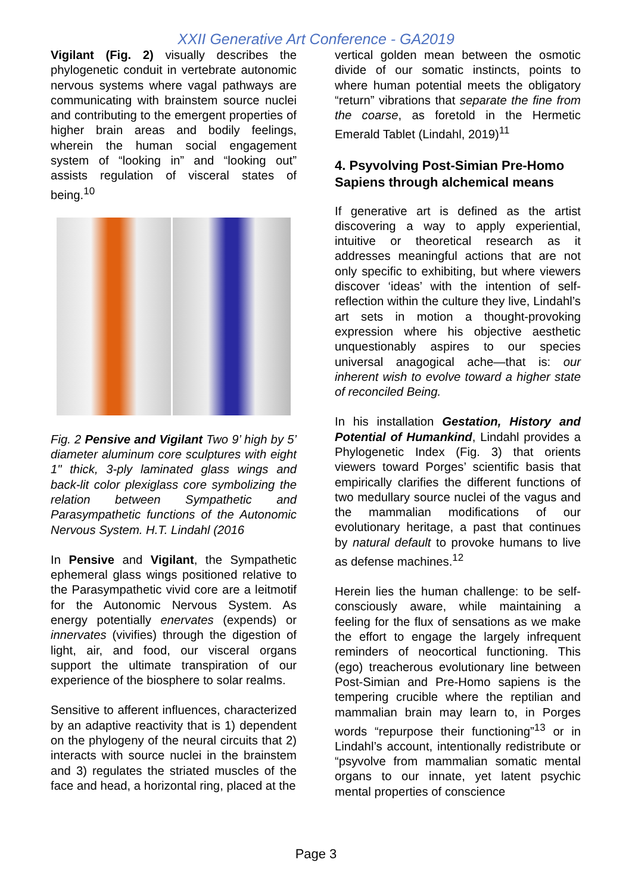XXII Generative Art Conference - GA2019
Vigilant (Fig. 2) visually describes the phylogenetic conduit in vertebrate autonomic nervous systems where vagal pathways are communicating with brainstem source nuclei and contributing to the emergent properties of higher brain areas and bodily feelings, wherein the human social engagement system of “looking in” and “looking out” assists regulation of visceral states of being.<sup>10</sup>
Fig. 2 Pensive and Vigilant Two 9’ high by 5’ diameter aluminum core sculptures with eight 1" thick, 3-ply laminated glass wings and back-lit color plexiglass core symbolizing the relation between Sympathetic and Parasympathetic functions of the Autonomic Nervous System. H.T. Lindahl (2016
In Pensive and Vigilant, the Sympathetic ephemeral glass wings positioned relative to the Parasympathetic vivid core are a leitmotif for the Autonomic Nervous System. As energy potentially enervates (expends) or innervates (vivifies) through the digestion of light, air, and food, our visceral organs support the ultimate transpiration of our experience of the biosphere to solar realms.
Sensitive to afferent influences, characterized by an adaptive reactivity that is 1) dependent on the phylogeny of the neural circuits that 2) interacts with source nuclei in the brainstem and 3) regulates the striated muscles of the face and head, a horizontal ring, placed at the
vertical golden mean between the osmotic divide of our somatic instincts, points to where human potential meets the obligatory “return” vibrations that separate the fine from the coarse, as foretold in the Hermetic Emerald Tablet (Lindahl, 2019)<sup>11</sup>
4. Psyvolving Post-Simian Pre-Homo Sapiens through alchemical means
If generative art is defined as the artist discovering a way to apply experiential, intuitive or theoretical research as it addresses meaningful actions that are not only specific to exhibiting, but where viewers discover ‘ideas’ with the intention of self-reflection within the culture they live, Lindahl’s art sets in motion a thought-provoking expression where his objective aesthetic unquestionably aspires to our species universal anagogical ache—that is: our inherent wish to evolve toward a higher state of reconciled Being.
In his installation Gestation, History and Potential of Humankind, Lindahl provides a Phylogenetic Index (Fig. 3) that orients viewers toward Porges’ scientific basis that empirically clarifies the different functions of two medullary source nuclei of the vagus and the mammalian modifications of our evolutionary heritage, a past that continues by natural default to provoke humans to live as defense machines.<sup>12</sup>
Herein lies the human challenge: to be self-consciously aware, while maintaining a feeling for the flux of sensations as we make the effort to engage the largely infrequent reminders of neocortical functioning. This (ego) treacherous evolutionary line between Post-Simian and Pre-Homo sapiens is the tempering crucible where the reptilian and mammalian brain may learn to, in Porges words “repurpose their functioning”<sup>13</sup> or in Lindahl’s account, intentionally redistribute or “psyvolve from mammalian somatic mental organs to our innate, yet latent psychic mental properties of conscience
Page 3